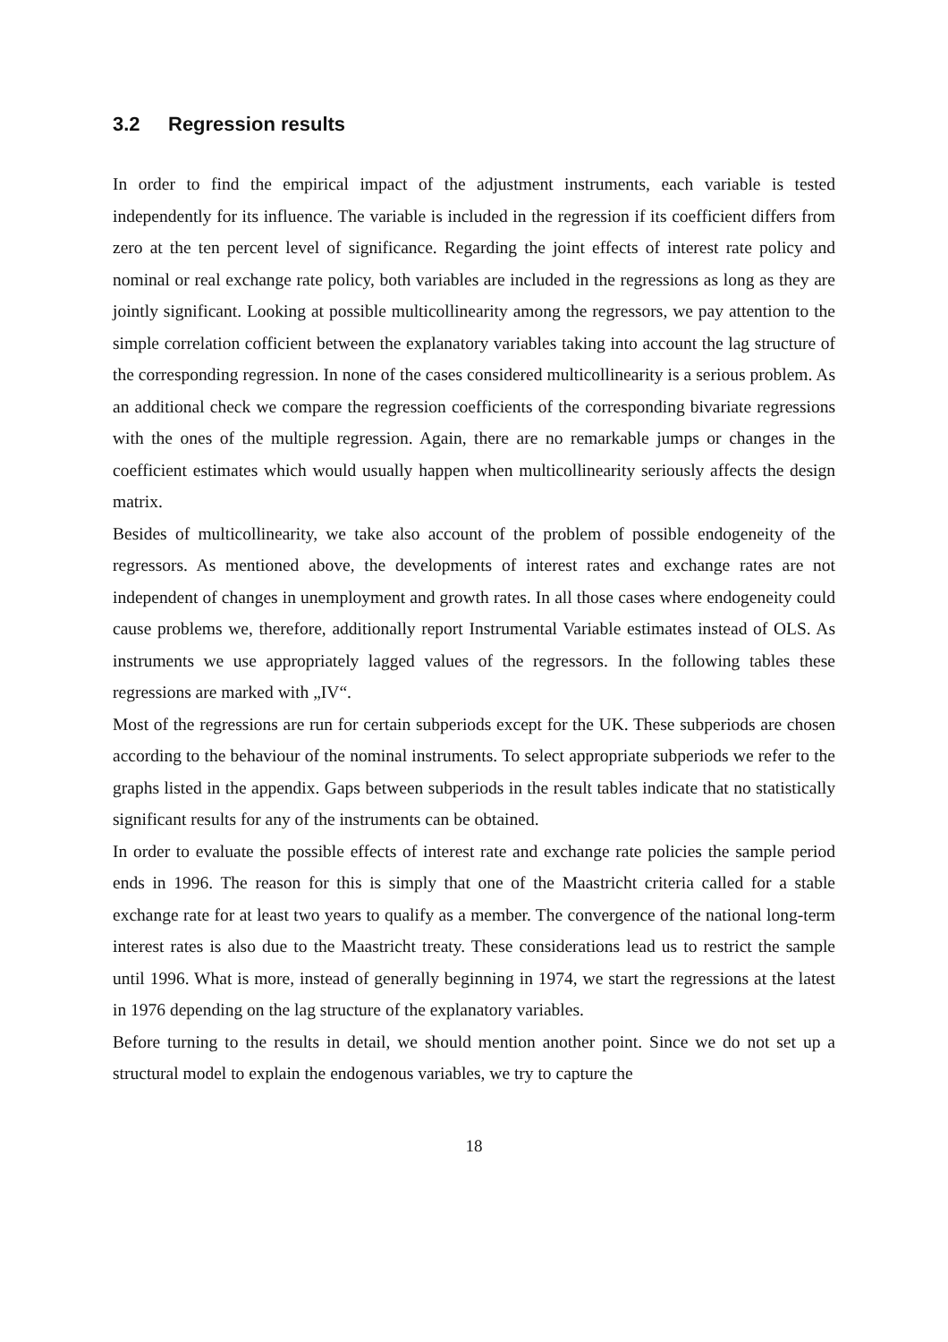3.2 Regression results
In order to find the empirical impact of the adjustment instruments, each variable is tested independently for its influence. The variable is included in the regression if its coefficient differs from zero at the ten percent level of significance. Regarding the joint effects of interest rate policy and nominal or real exchange rate policy, both variables are included in the regressions as long as they are jointly significant. Looking at possible multicollinearity among the regressors, we pay attention to the simple correlation cofficient between the explanatory variables taking into account the lag structure of the corresponding regression. In none of the cases considered multicollinearity is a serious problem. As an additional check we compare the regression coefficients of the corresponding bivariate regressions with the ones of the multiple regression. Again, there are no remarkable jumps or changes in the coefficient estimates which would usually happen when multicollinearity seriously affects the design matrix.
Besides of multicollinearity, we take also account of the problem of possible endogeneity of the regressors. As mentioned above, the developments of interest rates and exchange rates are not independent of changes in unemployment and growth rates. In all those cases where endogeneity could cause problems we, therefore, additionally report Instrumental Variable estimates instead of OLS. As instruments we use appropriately lagged values of the regressors. In the following tables these regressions are marked with „IV“.
Most of the regressions are run for certain subperiods except for the UK. These subperiods are chosen according to the behaviour of the nominal instruments. To select appropriate subperiods we refer to the graphs listed in the appendix. Gaps between subperiods in the result tables indicate that no statistically significant results for any of the instruments can be obtained.
In order to evaluate the possible effects of interest rate and exchange rate policies the sample period ends in 1996. The reason for this is simply that one of the Maastricht criteria called for a stable exchange rate for at least two years to qualify as a member. The convergence of the national long-term interest rates is also due to the Maastricht treaty. These considerations lead us to restrict the sample until 1996. What is more, instead of generally beginning in 1974, we start the regressions at the latest in 1976 depending on the lag structure of the explanatory variables.
Before turning to the results in detail, we should mention another point. Since we do not set up a structural model to explain the endogenous variables, we try to capture the
18